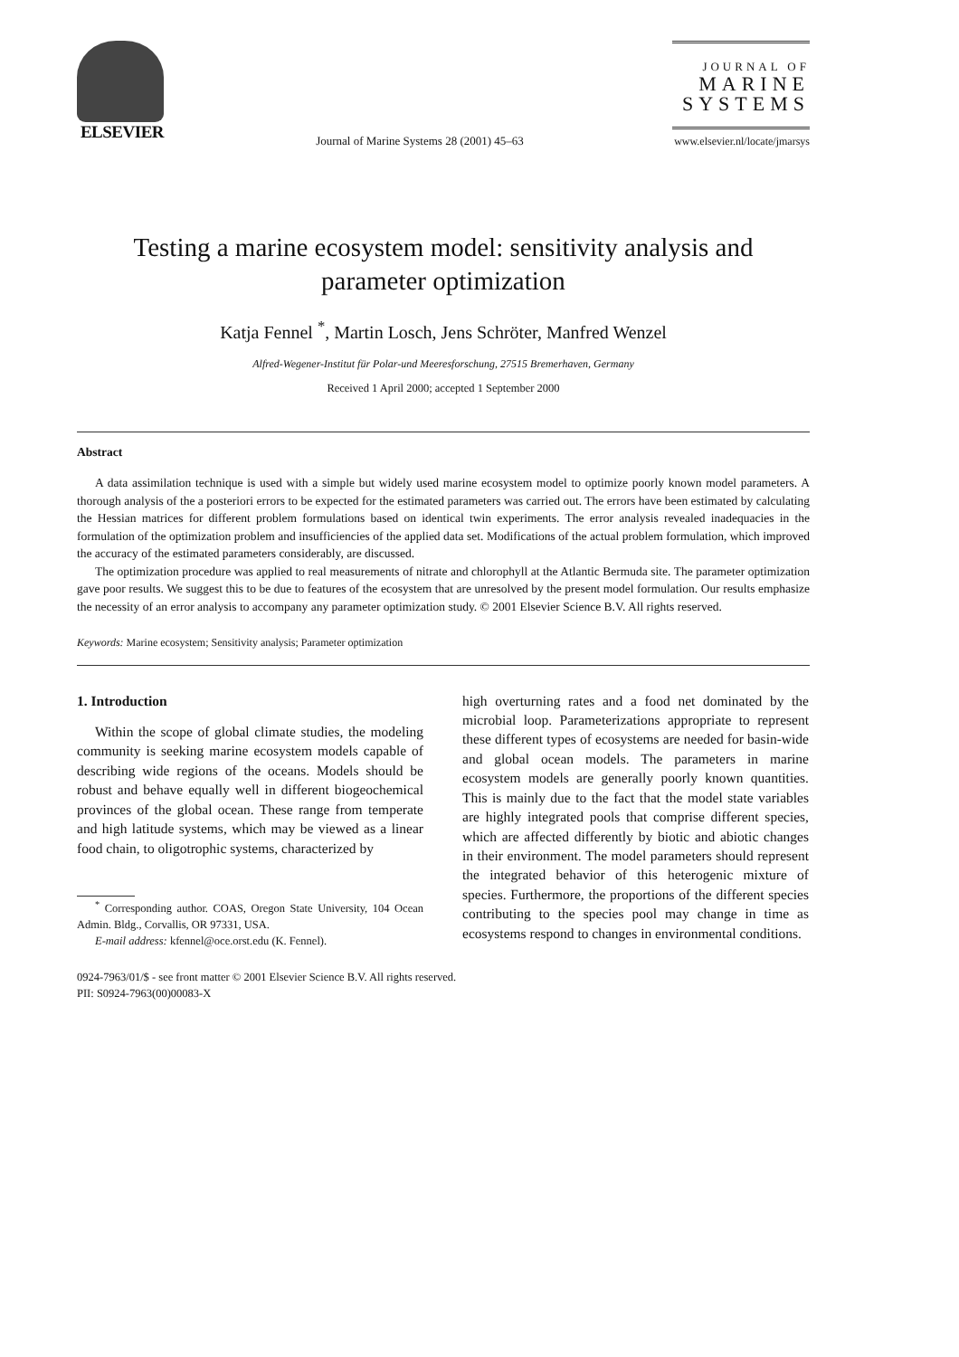ELSEVIER
Journal of Marine Systems 28 (2001) 45–63
JOURNAL OF
MARINE
SYSTEMS
www.elsevier.nl/locate/jmarsys
Testing a marine ecosystem model: sensitivity analysis and
parameter optimization
Katja Fennel <sup>*</sup>, Martin Losch, Jens Schröter, Manfred Wenzel
Alfred-Wegener-Institut für Polar-und Meeresforschung, 27515 Bremerhaven, Germany
Received 1 April 2000; accepted 1 September 2000
Abstract
A data assimilation technique is used with a simple but widely used marine ecosystem model to optimize poorly known model parameters. A thorough analysis of the a posteriori errors to be expected for the estimated parameters was carried out. The errors have been estimated by calculating the Hessian matrices for different problem formulations based on identical twin experiments. The error analysis revealed inadequacies in the formulation of the optimization problem and insufficiencies of the applied data set. Modifications of the actual problem formulation, which improved the accuracy of the estimated parameters considerably, are discussed.
The optimization procedure was applied to real measurements of nitrate and chlorophyll at the Atlantic Bermuda site. The parameter optimization gave poor results. We suggest this to be due to features of the ecosystem that are unresolved by the present model formulation. Our results emphasize the necessity of an error analysis to accompany any parameter optimization study. © 2001 Elsevier Science B.V. All rights reserved.
Keywords: Marine ecosystem; Sensitivity analysis; Parameter optimization
1. Introduction
Within the scope of global climate studies, the modeling community is seeking marine ecosystem models capable of describing wide regions of the oceans. Models should be robust and behave equally well in different biogeochemical provinces of the global ocean. These range from temperate and high latitude systems, which may be viewed as a linear food chain, to oligotrophic systems, characterized by
<sup>*</sup> Corresponding author. COAS, Oregon State University, 104 Ocean Admin. Bldg., Corvallis, OR 97331, USA.
E-mail address: kfennel@oce.orst.edu (K. Fennel).
high overturning rates and a food net dominated by the microbial loop. Parameterizations appropriate to represent these different types of ecosystems are needed for basin-wide and global ocean models. The parameters in marine ecosystem models are generally poorly known quantities. This is mainly due to the fact that the model state variables are highly integrated pools that comprise different species, which are affected differently by biotic and abiotic changes in their environment. The model parameters should represent the integrated behavior of this heterogenic mixture of species. Furthermore, the proportions of the different species contributing to the species pool may change in time as ecosystems respond to changes in environmental conditions.
0924-7963/01/$ - see front matter © 2001 Elsevier Science B.V. All rights reserved.
PII: S0924-7963(00)00083-X